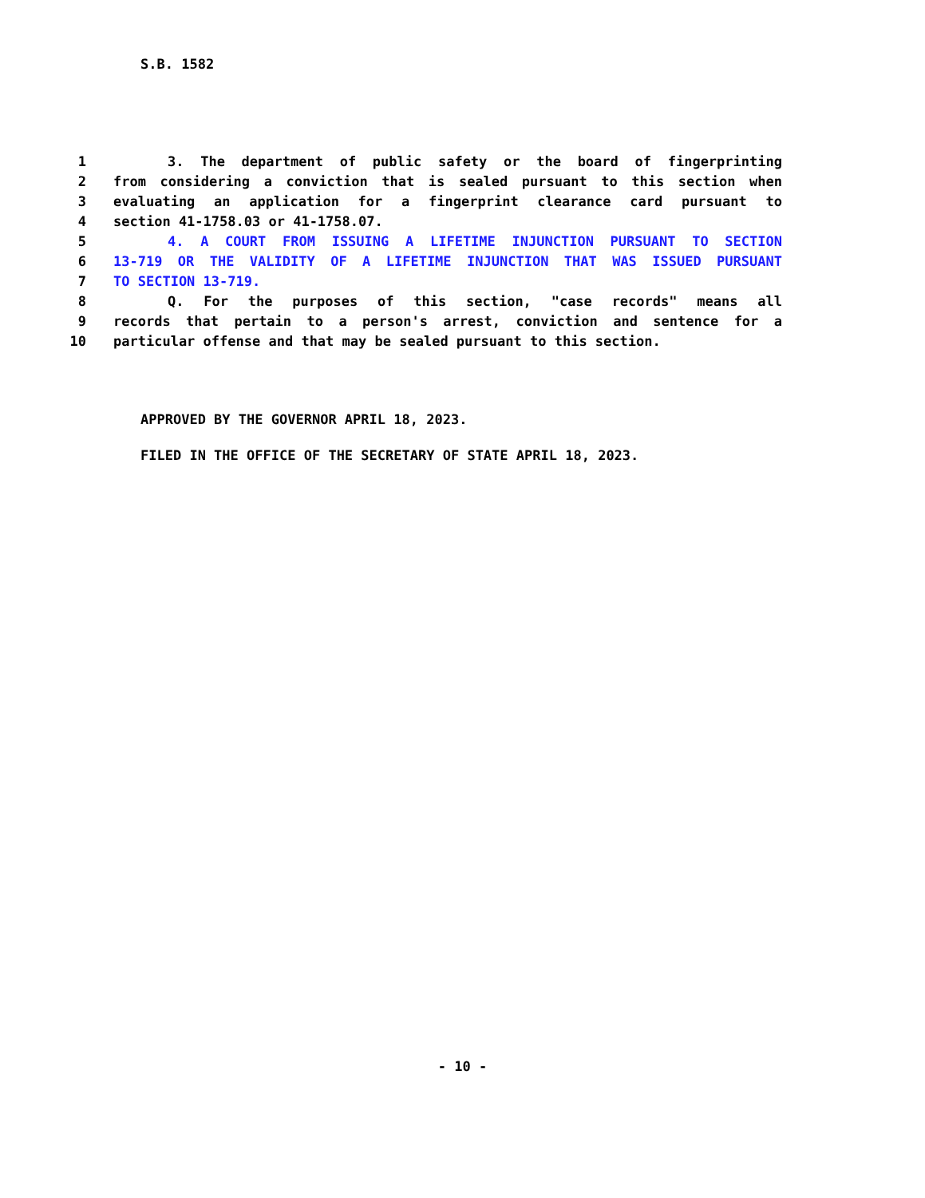S.B. 1582
1 3. The department of public safety or the board of fingerprinting
2 from considering a conviction that is sealed pursuant to this section when
3 evaluating an application for a fingerprint clearance card pursuant to
4 section 41-1758.03 or 41-1758.07.
5 4. A COURT FROM ISSUING A LIFETIME INJUNCTION PURSUANT TO SECTION
6 13-719 OR THE VALIDITY OF A LIFETIME INJUNCTION THAT WAS ISSUED PURSUANT
7 TO SECTION 13-719.
8 Q. For the purposes of this section, "case records" means all
9 records that pertain to a person's arrest, conviction and sentence for a
10 particular offense and that may be sealed pursuant to this section.
APPROVED BY THE GOVERNOR APRIL 18, 2023.
FILED IN THE OFFICE OF THE SECRETARY OF STATE APRIL 18, 2023.
- 10 -